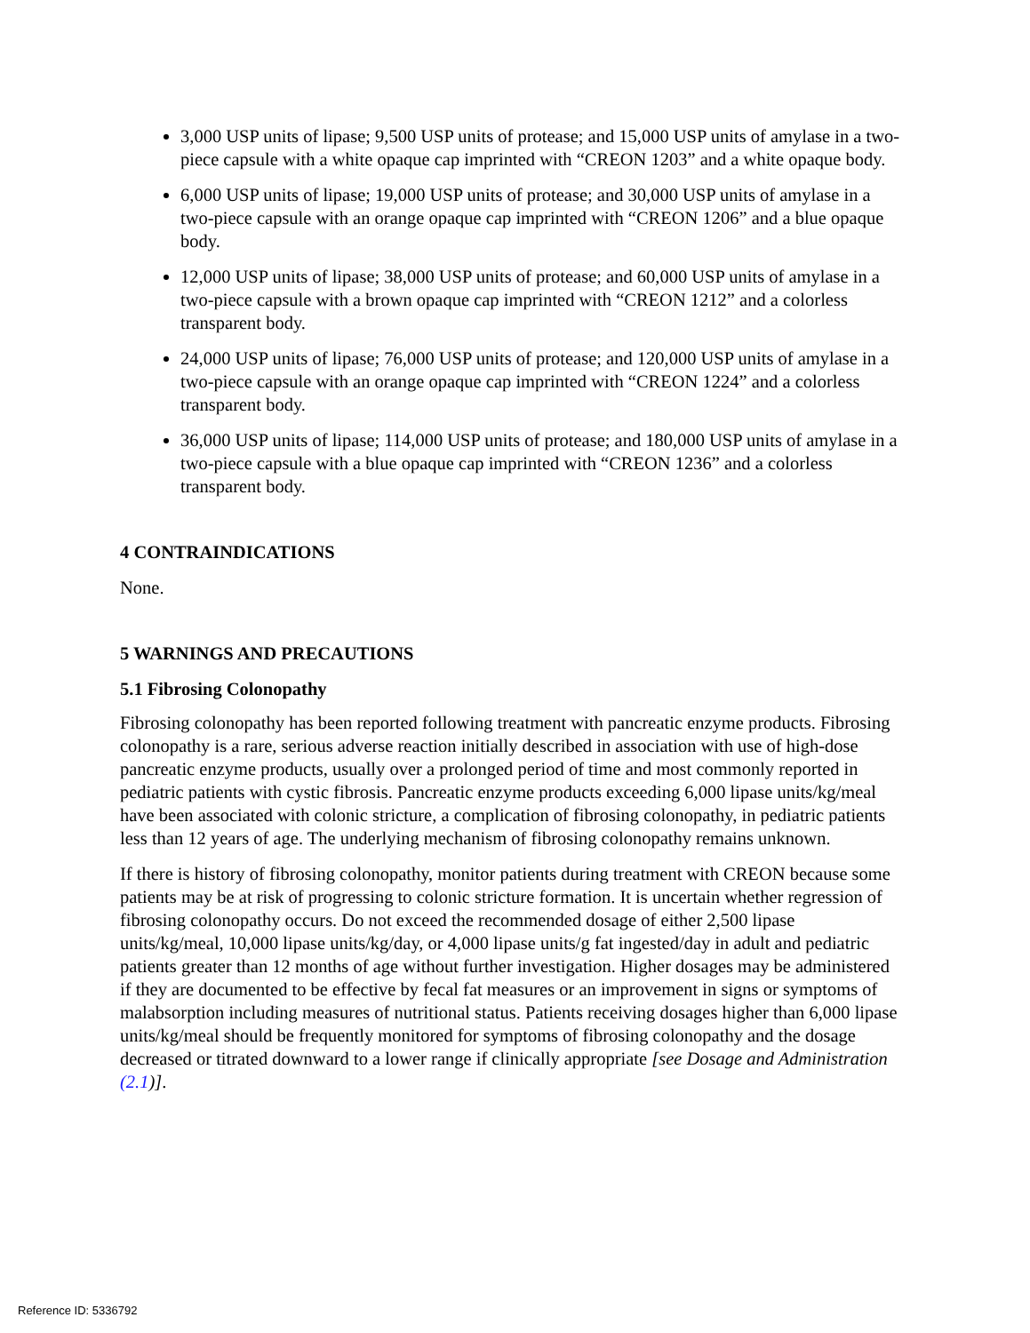3,000 USP units of lipase; 9,500 USP units of protease; and 15,000 USP units of amylase in a two-piece capsule with a white opaque cap imprinted with “CREON 1203” and a white opaque body.
6,000 USP units of lipase; 19,000 USP units of protease; and 30,000 USP units of amylase in a two-piece capsule with an orange opaque cap imprinted with “CREON 1206” and a blue opaque body.
12,000 USP units of lipase; 38,000 USP units of protease; and 60,000 USP units of amylase in a two-piece capsule with a brown opaque cap imprinted with “CREON 1212” and a colorless transparent body.
24,000 USP units of lipase; 76,000 USP units of protease; and 120,000 USP units of amylase in a two-piece capsule with an orange opaque cap imprinted with “CREON 1224” and a colorless transparent body.
36,000 USP units of lipase; 114,000 USP units of protease; and 180,000 USP units of amylase in a two-piece capsule with a blue opaque cap imprinted with “CREON 1236” and a colorless transparent body.
4 CONTRAINDICATIONS
None.
5 WARNINGS AND PRECAUTIONS
5.1 Fibrosing Colonopathy
Fibrosing colonopathy has been reported following treatment with pancreatic enzyme products. Fibrosing colonopathy is a rare, serious adverse reaction initially described in association with use of high-dose pancreatic enzyme products, usually over a prolonged period of time and most commonly reported in pediatric patients with cystic fibrosis. Pancreatic enzyme products exceeding 6,000 lipase units/kg/meal have been associated with colonic stricture, a complication of fibrosing colonopathy, in pediatric patients less than 12 years of age. The underlying mechanism of fibrosing colonopathy remains unknown.
If there is history of fibrosing colonopathy, monitor patients during treatment with CREON because some patients may be at risk of progressing to colonic stricture formation. It is uncertain whether regression of fibrosing colonopathy occurs. Do not exceed the recommended dosage of either 2,500 lipase units/kg/meal, 10,000 lipase units/kg/day, or 4,000 lipase units/g fat ingested/day in adult and pediatric patients greater than 12 months of age without further investigation. Higher dosages may be administered if they are documented to be effective by fecal fat measures or an improvement in signs or symptoms of malabsorption including measures of nutritional status. Patients receiving dosages higher than 6,000 lipase units/kg/meal should be frequently monitored for symptoms of fibrosing colonopathy and the dosage decreased or titrated downward to a lower range if clinically appropriate [see Dosage and Administration (2.1)].
Reference ID: 5336792